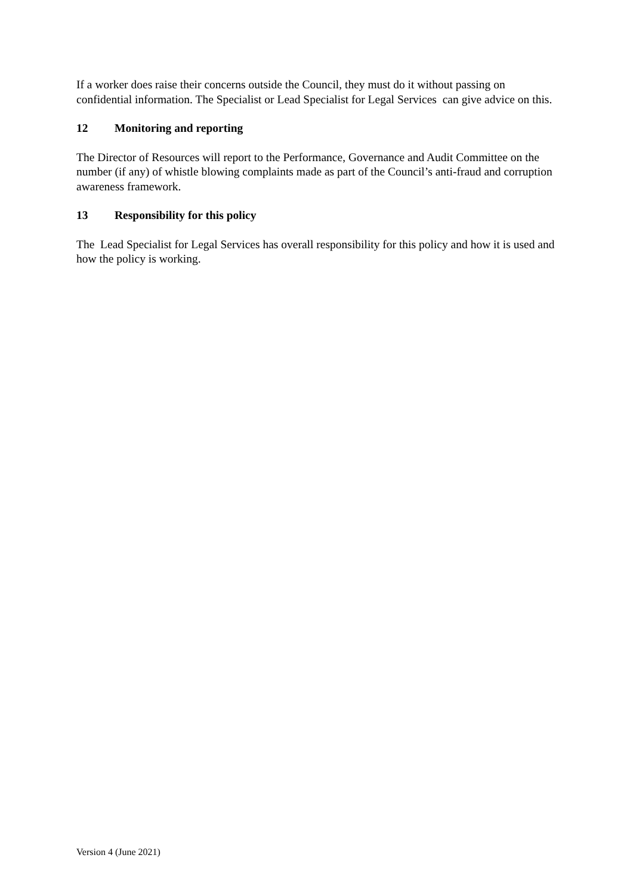If a worker does raise their concerns outside the Council, they must do it without passing on confidential information. The Specialist or Lead Specialist for Legal Services can give advice on this.
12 Monitoring and reporting
The Director of Resources will report to the Performance, Governance and Audit Committee on the number (if any) of whistle blowing complaints made as part of the Council’s anti-fraud and corruption awareness framework.
13 Responsibility for this policy
The Lead Specialist for Legal Services has overall responsibility for this policy and how it is used and how the policy is working.
Version 4 (June 2021)